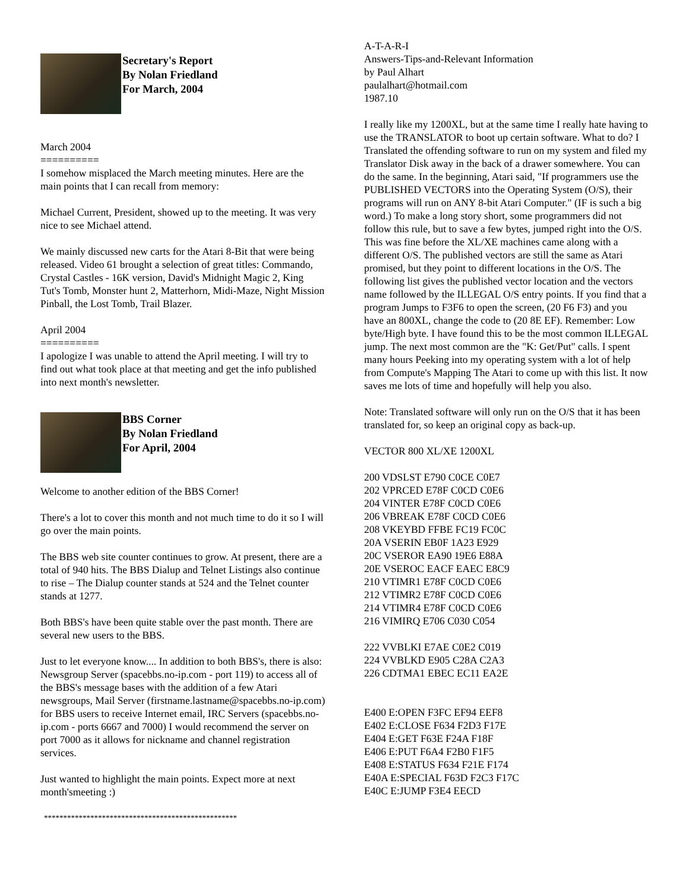Secretary's Report
By Nolan Friedland
For March, 2004
March 2004
==========
I somehow misplaced the March meeting minutes. Here are the main points that I can recall from memory:
Michael Current, President, showed up to the meeting. It was very nice to see Michael attend.
We mainly discussed new carts for the Atari 8-Bit that were being released. Video 61 brought a selection of great titles: Commando, Crystal Castles - 16K version, David's Midnight Magic 2, King Tut's Tomb, Monster hunt 2, Matterhorn, Midi-Maze, Night Mission Pinball, the Lost Tomb, Trail Blazer.
April 2004
==========
I apologize I was unable to attend the April meeting. I will try to find out what took place at that meeting and get the info published into next month's newsletter.
BBS Corner
By Nolan Friedland
For April, 2004
Welcome to another edition of the BBS Corner!
There's a lot to cover this month and not much time to do it so I will go over the main points.
The BBS web site counter continues to grow. At present, there are a total of 940 hits. The BBS Dialup and Telnet Listings also continue to rise – The Dialup counter stands at 524 and the Telnet counter stands at 1277.
Both BBS's have been quite stable over the past month. There are several new users to the BBS.
Just to let everyone know.... In addition to both BBS's, there is also: Newsgroup Server (spacebbs.no-ip.com - port 119) to access all of the BBS's message bases with the addition of a few Atari newsgroups, Mail Server (firstname.lastname@spacebbs.no-ip.com) for BBS users to receive Internet email, IRC Servers (spacebbs.no-ip.com - ports 6667 and 7000) I would recommend the server on port 7000 as it allows for nickname and channel registration services.
Just wanted to highlight the main points. Expect more at next month'smeeting :)
**************************************************
A-T-A-R-I
Answers-Tips-and-Relevant Information
by Paul Alhart
paulalhart@hotmail.com
1987.10
I really like my 1200XL, but at the same time I really hate having to use the TRANSLATOR to boot up certain software. What to do? I Translated the offending software to run on my system and filed my Translator Disk away in the back of a drawer somewhere. You can do the same. In the beginning, Atari said, "If programmers use the PUBLISHED VECTORS into the Operating System (O/S), their programs will run on ANY 8-bit Atari Computer." (IF is such a big word.) To make a long story short, some programmers did not follow this rule, but to save a few bytes, jumped right into the O/S. This was fine before the XL/XE machines came along with a different O/S. The published vectors are still the same as Atari promised, but they point to different locations in the O/S. The following list gives the published vector location and the vectors name followed by the ILLEGAL O/S entry points. If you find that a program Jumps to F3F6 to open the screen, (20 F6 F3) and you have an 800XL, change the code to (20 8E EF). Remember: Low byte/High byte. I have found this to be the most common ILLEGAL jump. The next most common are the "K: Get/Put" calls. I spent many hours Peeking into my operating system with a lot of help from Compute's Mapping The Atari to come up with this list. It now saves me lots of time and hopefully will help you also.
Note: Translated software will only run on the O/S that it has been translated for, so keep an original copy as back-up.
VECTOR 800 XL/XE 1200XL
200 VDSLST E790 C0CE C0E7
202 VPRCED E78F C0CD C0E6
204 VINTER E78F C0CD C0E6
206 VBREAK E78F C0CD C0E6
208 VKEYBD FFBE FC19 FC0C
20A VSERIN EB0F 1A23 E929
20C VSEROR EA90 19E6 E88A
20E VSEROC EACF EAEC E8C9
210 VTIMR1 E78F C0CD C0E6
212 VTIMR2 E78F C0CD C0E6
214 VTIMR4 E78F C0CD C0E6
216 VIMIRQ E706 C030 C054
222 VVBLKI E7AE C0E2 C019
224 VVBLKD E905 C28A C2A3
226 CDTMA1 EBEC EC11 EA2E
E400 E:OPEN F3FC EF94 EEF8
E402 E:CLOSE F634 F2D3 F17E
E404 E:GET F63E F24A F18F
E406 E:PUT F6A4 F2B0 F1F5
E408 E:STATUS F634 F21E F174
E40A E:SPECIAL F63D F2C3 F17C
E40C E:JUMP F3E4 EECD